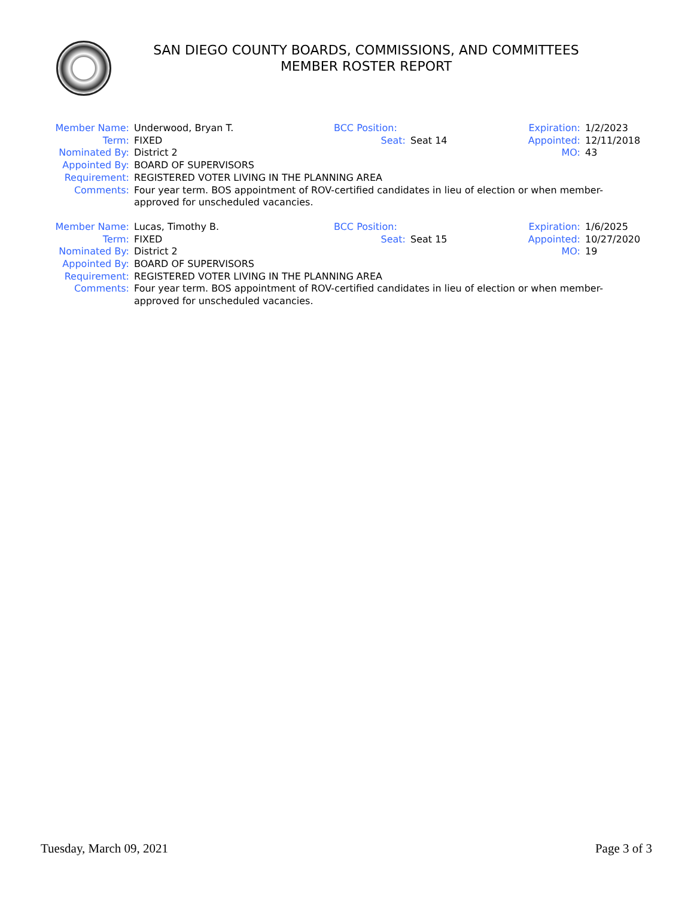SAN DIEGO COUNTY BOARDS, COMMISSIONS, AND COMMITTEES
MEMBER ROSTER REPORT
Member Name: Underwood, Bryan T. BCC Position: Expiration: 1/2/2023
Term: FIXED Seat: Seat 14 Appointed: 12/11/2018
Nominated By: District 2 MO: 43
Appointed By: BOARD OF SUPERVISORS
Requirement: REGISTERED VOTER LIVING IN THE PLANNING AREA
Comments: Four year term. BOS appointment of ROV-certified candidates in lieu of election or when member-approved for unscheduled vacancies.
Member Name: Lucas, Timothy B. BCC Position: Expiration: 1/6/2025
Term: FIXED Seat: Seat 15 Appointed: 10/27/2020
Nominated By: District 2 MO: 19
Appointed By: BOARD OF SUPERVISORS
Requirement: REGISTERED VOTER LIVING IN THE PLANNING AREA
Comments: Four year term. BOS appointment of ROV-certified candidates in lieu of election or when member-approved for unscheduled vacancies.
Tuesday, March 09, 2021 Page 3 of 3